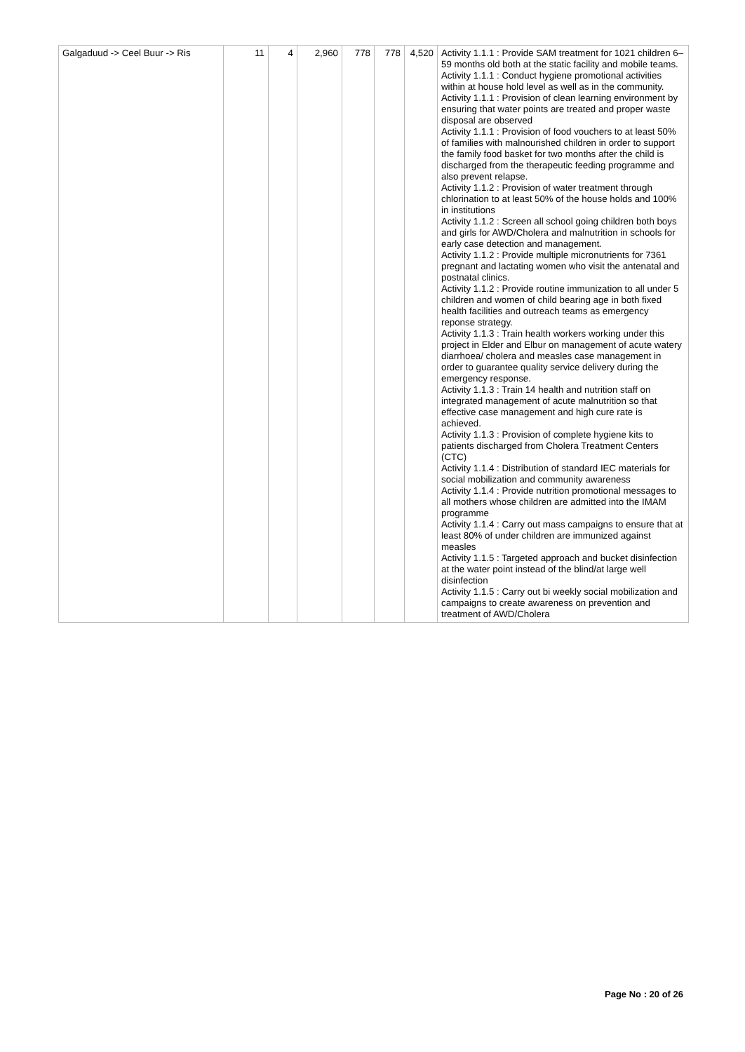| Galgaduud -> Ceel Buur -> Ris | 11 | 4 | 2,960 | 778 | 778 | 4,520 | Activity 1.1.1 : Provide SAM treatment for 1021 children 6– 59 months old both at the static facility and mobile teams. Activity 1.1.1 : Conduct hygiene promotional activities within at house hold level as well as in the community. Activity 1.1.1 : Provision of clean learning environment by ensuring that water points are treated and proper waste disposal are observed Activity 1.1.1 : Provision of food vouchers to at least 50% of families with malnourished children in order to support the family food basket for two months after the child is discharged from the therapeutic feeding programme and also prevent relapse. Activity 1.1.2 : Provision of water treatment through chlorination to at least 50% of the house holds and 100% in institutions Activity 1.1.2 : Screen all school going children both boys and girls for AWD/Cholera and malnutrition in schools for early case detection and management. Activity 1.1.2 : Provide multiple micronutrients for 7361 pregnant and lactating women who visit the antenatal and postnatal clinics. Activity 1.1.2 : Provide routine immunization to all under 5 children and women of child bearing age in both fixed health facilities and outreach teams as emergency reponse strategy. Activity 1.1.3 : Train health workers working under this project in Elder and Elbur on management of acute watery diarrhoea/ cholera and measles case management in order to guarantee quality service delivery during the emergency response. Activity 1.1.3 : Train 14 health and nutrition staff on integrated management of acute malnutrition so that effective case management and high cure rate is achieved. Activity 1.1.3 : Provision of complete hygiene kits to patients discharged from Cholera Treatment Centers (CTC) Activity 1.1.4 : Distribution of standard IEC materials for social mobilization and community awareness Activity 1.1.4 : Provide nutrition promotional messages to all mothers whose children are admitted into the IMAM programme Activity 1.1.4 : Carry out mass campaigns to ensure that at least 80% of under children are immunized against measles Activity 1.1.5 : Targeted approach and bucket disinfection at the water point instead of the blind/at large well disinfection Activity 1.1.5 : Carry out bi weekly social mobilization and campaigns to create awareness on prevention and treatment of AWD/Cholera |
Page No : 20 of 26